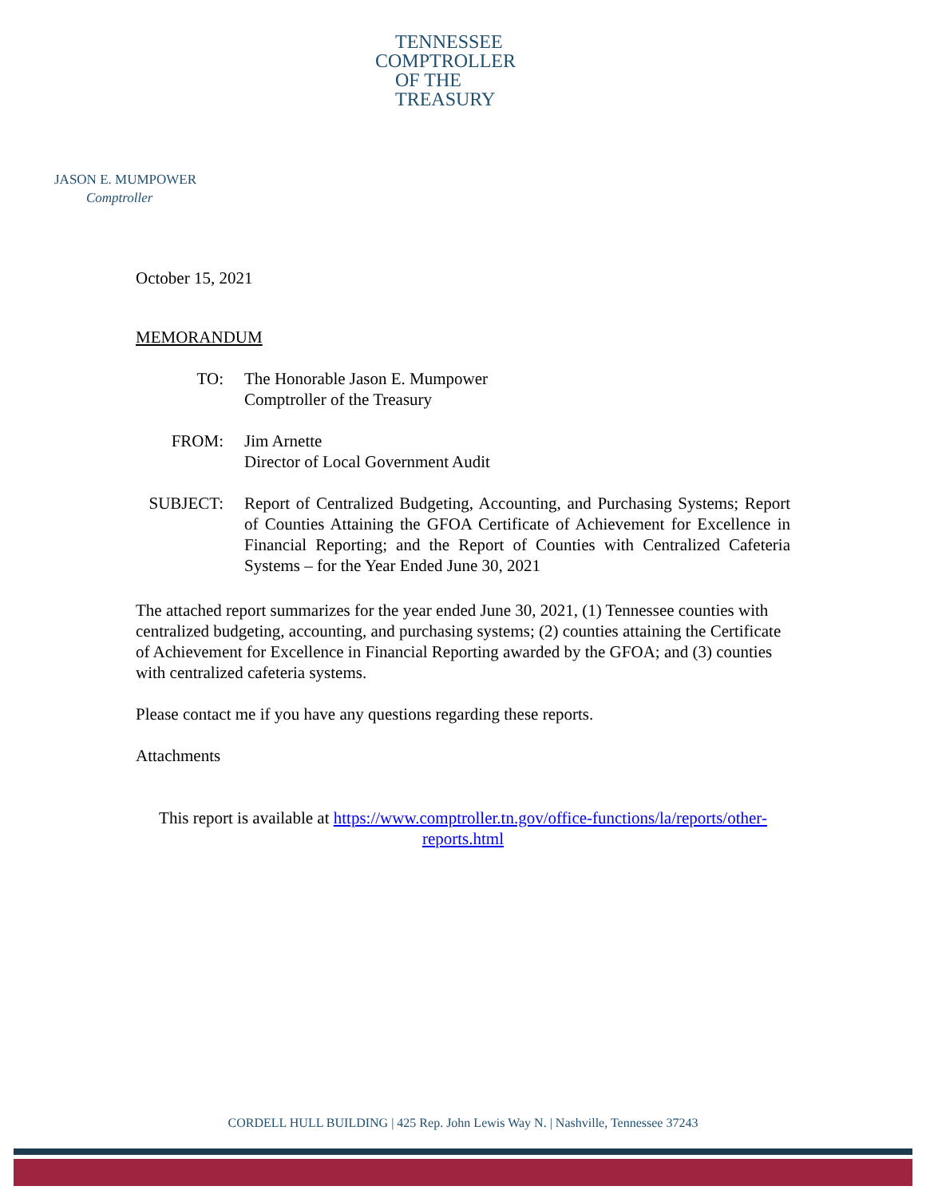TENNESSEE
COMPTROLLER
OF THE TREASURY
JASON E. MUMPOWER
Comptroller
October 15, 2021
MEMORANDUM
TO: The Honorable Jason E. Mumpower
Comptroller of the Treasury
FROM: Jim Arnette
Director of Local Government Audit
SUBJECT: Report of Centralized Budgeting, Accounting, and Purchasing Systems; Report of Counties Attaining the GFOA Certificate of Achievement for Excellence in Financial Reporting; and the Report of Counties with Centralized Cafeteria Systems – for the Year Ended June 30, 2021
The attached report summarizes for the year ended June 30, 2021, (1) Tennessee counties with centralized budgeting, accounting, and purchasing systems; (2) counties attaining the Certificate of Achievement for Excellence in Financial Reporting awarded by the GFOA; and (3) counties with centralized cafeteria systems.
Please contact me if you have any questions regarding these reports.
Attachments
This report is available at https://www.comptroller.tn.gov/office-functions/la/reports/other-reports.html
CORDELL HULL BUILDING | 425 Rep. John Lewis Way N. | Nashville, Tennessee 37243